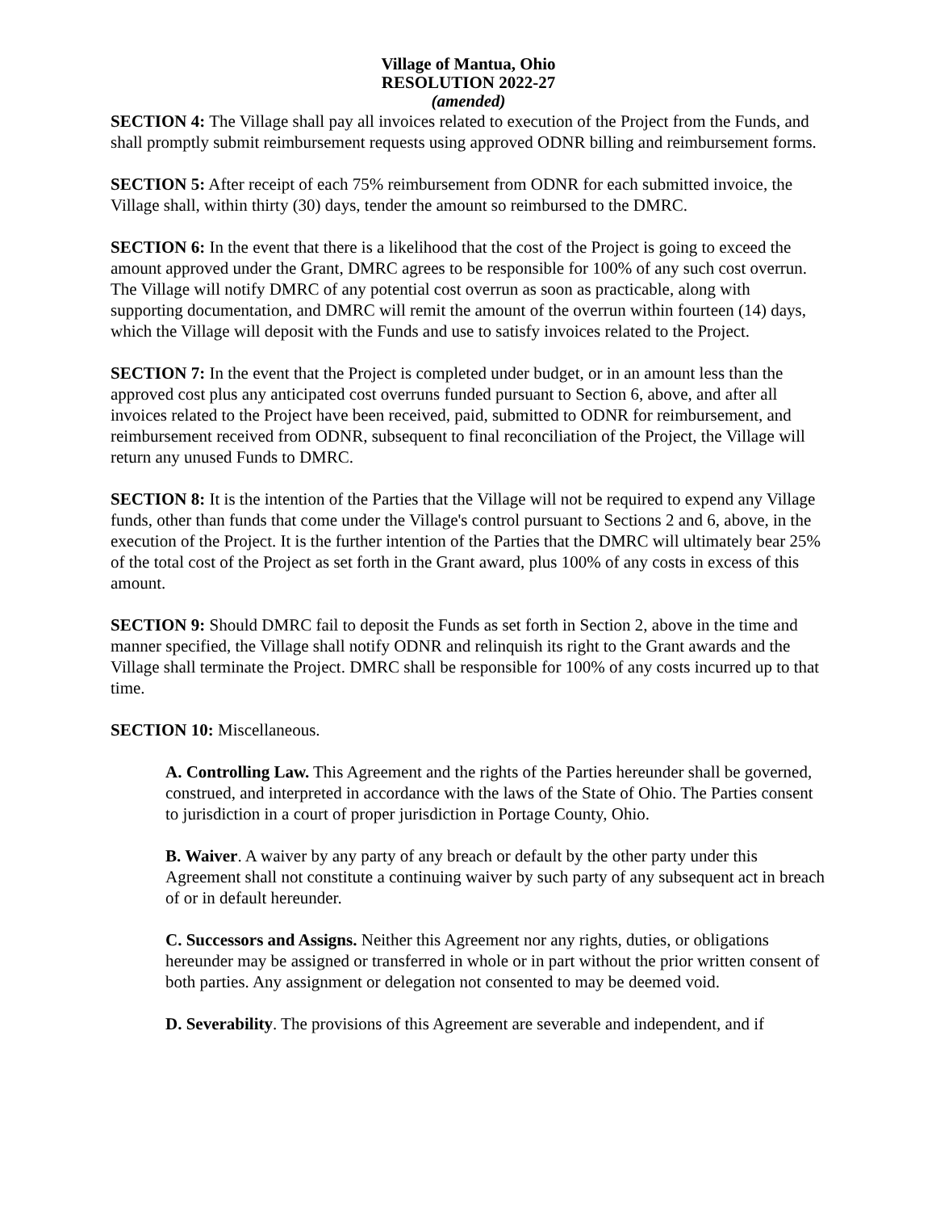Village of Mantua, Ohio
RESOLUTION 2022-27
(amended)
SECTION 4: The Village shall pay all invoices related to execution of the Project from the Funds, and shall promptly submit reimbursement requests using approved ODNR billing and reimbursement forms.
SECTION 5: After receipt of each 75% reimbursement from ODNR for each submitted invoice, the Village shall, within thirty (30) days, tender the amount so reimbursed to the DMRC.
SECTION 6: In the event that there is a likelihood that the cost of the Project is going to exceed the amount approved under the Grant, DMRC agrees to be responsible for 100% of any such cost overrun. The Village will notify DMRC of any potential cost overrun as soon as practicable, along with supporting documentation, and DMRC will remit the amount of the overrun within fourteen (14) days, which the Village will deposit with the Funds and use to satisfy invoices related to the Project.
SECTION 7: In the event that the Project is completed under budget, or in an amount less than the approved cost plus any anticipated cost overruns funded pursuant to Section 6, above, and after all invoices related to the Project have been received, paid, submitted to ODNR for reimbursement, and reimbursement received from ODNR, subsequent to final reconciliation of the Project, the Village will return any unused Funds to DMRC.
SECTION 8: It is the intention of the Parties that the Village will not be required to expend any Village funds, other than funds that come under the Village's control pursuant to Sections 2 and 6, above, in the execution of the Project. It is the further intention of the Parties that the DMRC will ultimately bear 25% of the total cost of the Project as set forth in the Grant award, plus 100% of any costs in excess of this amount.
SECTION 9: Should DMRC fail to deposit the Funds as set forth in Section 2, above in the time and manner specified, the Village shall notify ODNR and relinquish its right to the Grant awards and the Village shall terminate the Project. DMRC shall be responsible for 100% of any costs incurred up to that time.
SECTION 10: Miscellaneous.
A. Controlling Law. This Agreement and the rights of the Parties hereunder shall be governed, construed, and interpreted in accordance with the laws of the State of Ohio. The Parties consent to jurisdiction in a court of proper jurisdiction in Portage County, Ohio.
B. Waiver. A waiver by any party of any breach or default by the other party under this Agreement shall not constitute a continuing waiver by such party of any subsequent act in breach of or in default hereunder.
C. Successors and Assigns. Neither this Agreement nor any rights, duties, or obligations hereunder may be assigned or transferred in whole or in part without the prior written consent of both parties. Any assignment or delegation not consented to may be deemed void.
D. Severability. The provisions of this Agreement are severable and independent, and if